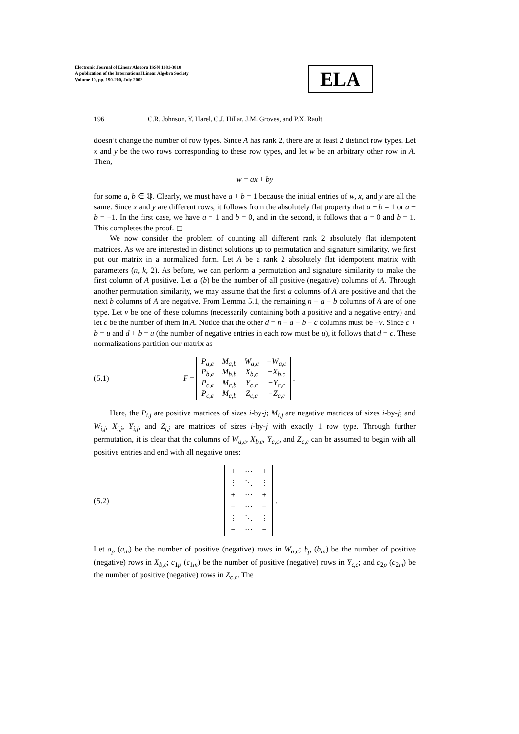Electronic Journal of Linear Algebra ISSN 1081-3810
A publication of the International Linear Algebra Society
Volume 10, pp. 190-200, July 2003
ELA
196 C.R. Johnson, Y. Harel, C.J. Hillar, J.M. Groves, and P.X. Rault
doesn’t change the number of row types. Since A has rank 2, there are at least 2 distinct row types. Let x and y be the two rows corresponding to these row types, and let w be an arbitrary other row in A. Then,
w = ax + by
for some a, b ∈ ℚ. Clearly, we must have a + b = 1 because the initial entries of w, x, and y are all the same. Since x and y are different rows, it follows from the absolutely flat property that a − b = 1 or a − b = −1. In the first case, we have a = 1 and b = 0, and in the second, it follows that a = 0 and b = 1. This completes the proof. ◻
We now consider the problem of counting all different rank 2 absolutely flat idempotent matrices. As we are interested in distinct solutions up to permutation and signature similarity, we first put our matrix in a normalized form. Let A be a rank 2 absolutely flat idempotent matrix with parameters (n, k, 2). As before, we can perform a permutation and signature similarity to make the first column of A positive. Let a (b) be the number of all positive (negative) columns of A. Through another permutation similarity, we may assume that the first a columns of A are positive and that the next b columns of A are negative. From Lemma 5.1, the remaining n − a − b columns of A are of one type. Let v be one of these columns (necessarily containing both a positive and a negative entry) and let c be the number of them in A. Notice that the other d = n − a − b − c columns must be −v. Since c + b = u and d + b = u (the number of negative entries in each row must be u), it follows that d = c. These normalizations partition our matrix as
(5.1) F =
| P<sub>a,a</sub> | M<sub>a,b</sub> | W<sub>a,c</sub> | −W<sub>a,c</sub> |
| P<sub>b,a</sub> | M<sub>b,b</sub> | X<sub>b,c</sub> | −X<sub>b,c</sub> |
| P<sub>c,a</sub> | M<sub>c,b</sub> | Y<sub>c,c</sub> | −Y<sub>c,c</sub> |
| P<sub>c,a</sub> | M<sub>c,b</sub> | Z<sub>c,c</sub> | −Z<sub>c,c</sub> |
.
Here, the P<sub>i,j</sub> are positive matrices of sizes i-by-j; M<sub>i,j</sub> are negative matrices of sizes i-by-j; and W<sub>i,j</sub>, X<sub>i,j</sub>, Y<sub>i,j</sub>, and Z<sub>i,j</sub> are matrices of sizes i-by-j with exactly 1 row type. Through further permutation, it is clear that the columns of W<sub>a,c</sub>, X<sub>b,c</sub>, Y<sub>c,c</sub>, and Z<sub>c,c</sub> can be assumed to begin with all positive entries and end with all negative ones:
(5.2)
| + | ⋯ | + |
| ⋮ | ⋱ | ⋮ |
| + | ⋯ | + |
| − | ⋯ | − |
| ⋮ | ⋱ | ⋮ |
| − | ⋯ | − |
.
Let a<sub>p</sub> (a<sub>m</sub>) be the number of positive (negative) rows in W<sub>a,c</sub>; b<sub>p</sub> (b<sub>m</sub>) be the number of positive (negative) rows in X<sub>b,c</sub>; c<sub>1p</sub> (c<sub>1m</sub>) be the number of positive (negative) rows in Y<sub>c,c</sub>; and c<sub>2p</sub> (c<sub>2m</sub>) be the number of positive (negative) rows in Z<sub>c,c</sub>. The